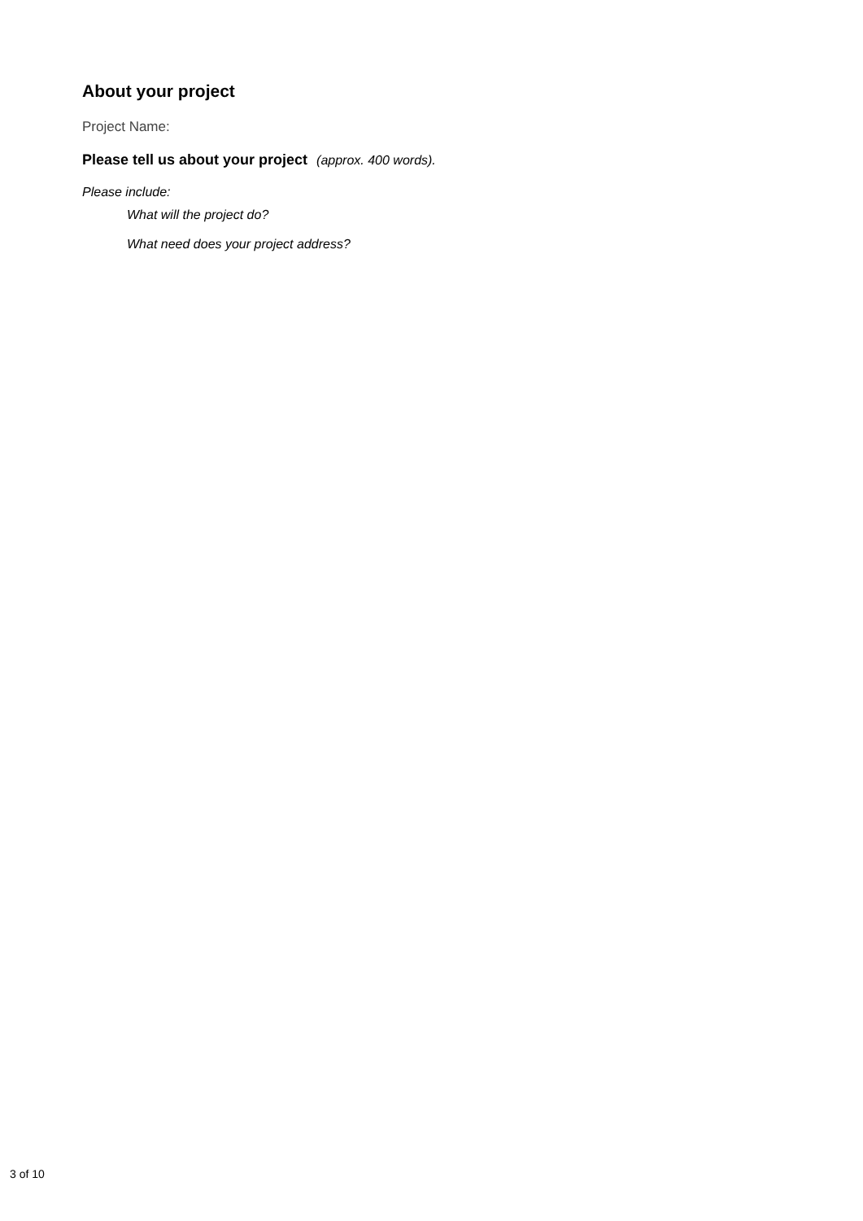About your project
Project Name:
Please tell us about your project (approx. 400 words).
Please include:
What will the project do?
What need does your project address?
3 of 10